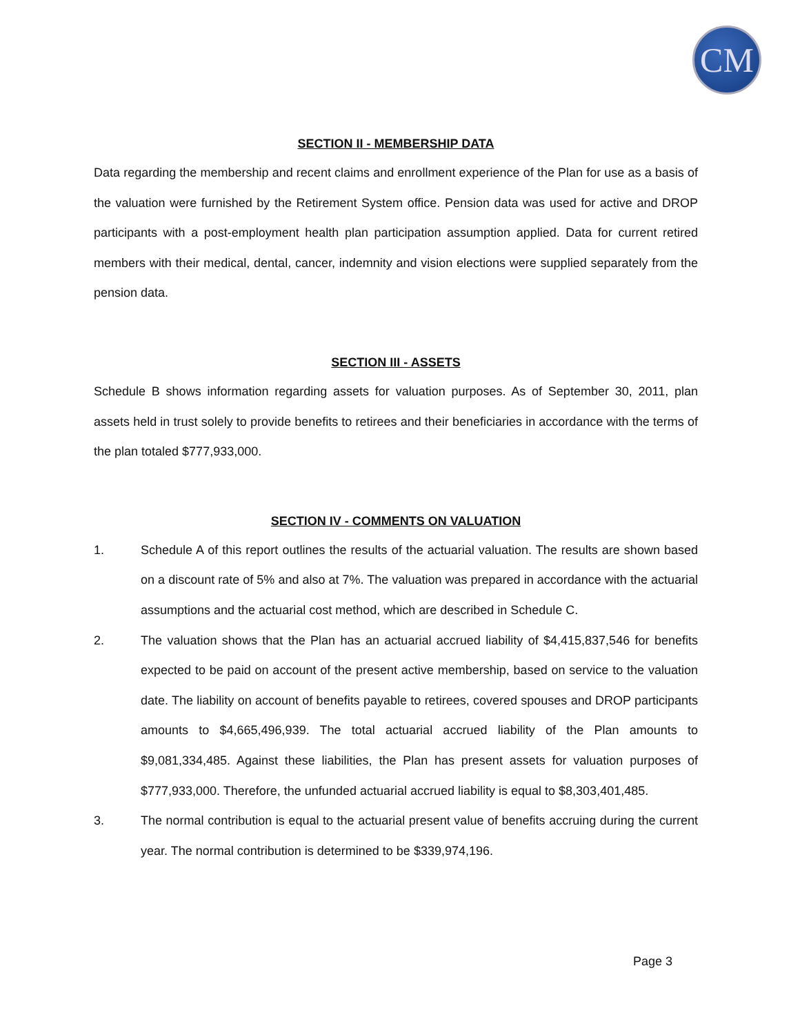CM
SECTION II - MEMBERSHIP DATA
Data regarding the membership and recent claims and enrollment experience of the Plan for use as a basis of the valuation were furnished by the Retirement System office. Pension data was used for active and DROP participants with a post-employment health plan participation assumption applied. Data for current retired members with their medical, dental, cancer, indemnity and vision elections were supplied separately from the pension data.
SECTION III - ASSETS
Schedule B shows information regarding assets for valuation purposes. As of September 30, 2011, plan assets held in trust solely to provide benefits to retirees and their beneficiaries in accordance with the terms of the plan totaled $777,933,000.
SECTION IV - COMMENTS ON VALUATION
1. Schedule A of this report outlines the results of the actuarial valuation. The results are shown based on a discount rate of 5% and also at 7%. The valuation was prepared in accordance with the actuarial assumptions and the actuarial cost method, which are described in Schedule C.
2. The valuation shows that the Plan has an actuarial accrued liability of $4,415,837,546 for benefits expected to be paid on account of the present active membership, based on service to the valuation date. The liability on account of benefits payable to retirees, covered spouses and DROP participants amounts to $4,665,496,939. The total actuarial accrued liability of the Plan amounts to $9,081,334,485. Against these liabilities, the Plan has present assets for valuation purposes of $777,933,000. Therefore, the unfunded actuarial accrued liability is equal to $8,303,401,485.
3. The normal contribution is equal to the actuarial present value of benefits accruing during the current year. The normal contribution is determined to be $339,974,196.
Page 3